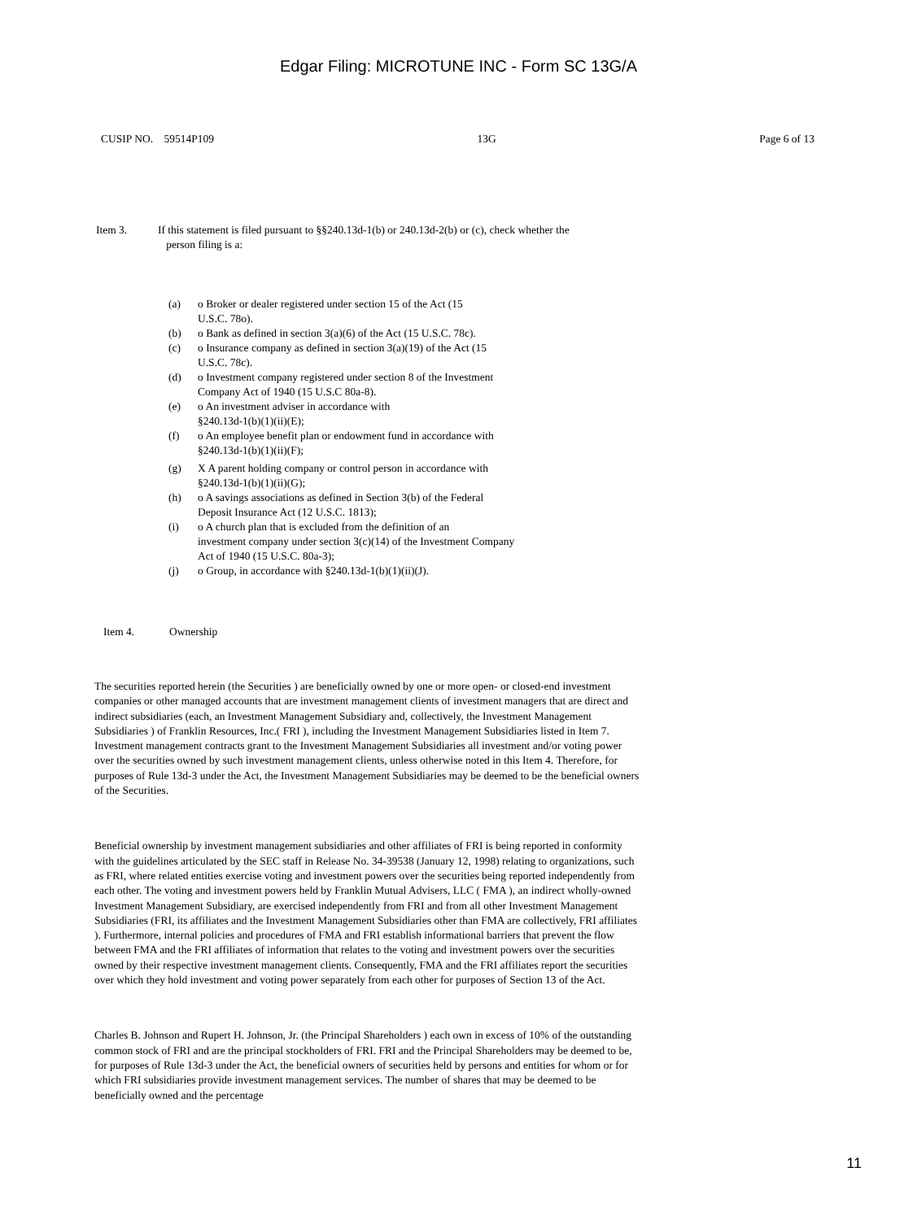Edgar Filing: MICROTUNE INC - Form SC 13G/A
CUSIP NO. 59514P109 13G Page 6 of 13
Item 3. If this statement is filed pursuant to §§240.13d-1(b) or 240.13d-2(b) or (c), check whether the
person filing is a:
(a) o Broker or dealer registered under section 15 of the Act (15
U.S.C. 78o).
(b) o Bank as defined in section 3(a)(6) of the Act (15 U.S.C. 78c).
(c) o Insurance company as defined in section 3(a)(19) of the Act (15
U.S.C. 78c).
(d) o Investment company registered under section 8 of the Investment
Company Act of 1940 (15 U.S.C 80a-8).
(e) o An investment adviser in accordance with
§240.13d-1(b)(1)(ii)(E);
(f) o An employee benefit plan or endowment fund in accordance with
§240.13d-1(b)(1)(ii)(F);
(g) X A parent holding company or control person in accordance with
§240.13d-1(b)(1)(ii)(G);
(h) o A savings associations as defined in Section 3(b) of the Federal
Deposit Insurance Act (12 U.S.C. 1813);
(i) o A church plan that is excluded from the definition of an
investment company under section 3(c)(14) of the Investment Company
Act of 1940 (15 U.S.C. 80a-3);
(j) o Group, in accordance with §240.13d-1(b)(1)(ii)(J).
Item 4. Ownership
The securities reported herein (the Securities ) are beneficially owned by one or more open- or closed-end investment companies or other managed accounts that are investment management clients of investment managers that are direct and indirect subsidiaries (each, an Investment Management Subsidiary and, collectively, the Investment Management Subsidiaries ) of Franklin Resources, Inc.( FRI ), including the Investment Management Subsidiaries listed in Item 7. Investment management contracts grant to the Investment Management Subsidiaries all investment and/or voting power over the securities owned by such investment management clients, unless otherwise noted in this Item 4. Therefore, for purposes of Rule 13d-3 under the Act, the Investment Management Subsidiaries may be deemed to be the beneficial owners of the Securities.
Beneficial ownership by investment management subsidiaries and other affiliates of FRI is being reported in conformity with the guidelines articulated by the SEC staff in Release No. 34-39538 (January 12, 1998) relating to organizations, such as FRI, where related entities exercise voting and investment powers over the securities being reported independently from each other. The voting and investment powers held by Franklin Mutual Advisers, LLC ( FMA ), an indirect wholly-owned Investment Management Subsidiary, are exercised independently from FRI and from all other Investment Management Subsidiaries (FRI, its affiliates and the Investment Management Subsidiaries other than FMA are collectively, FRI affiliates ). Furthermore, internal policies and procedures of FMA and FRI establish informational barriers that prevent the flow between FMA and the FRI affiliates of information that relates to the voting and investment powers over the securities owned by their respective investment management clients. Consequently, FMA and the FRI affiliates report the securities over which they hold investment and voting power separately from each other for purposes of Section 13 of the Act.
Charles B. Johnson and Rupert H. Johnson, Jr. (the Principal Shareholders ) each own in excess of 10% of the outstanding common stock of FRI and are the principal stockholders of FRI. FRI and the Principal Shareholders may be deemed to be, for purposes of Rule 13d-3 under the Act, the beneficial owners of securities held by persons and entities for whom or for which FRI subsidiaries provide investment management services. The number of shares that may be deemed to be beneficially owned and the percentage
11